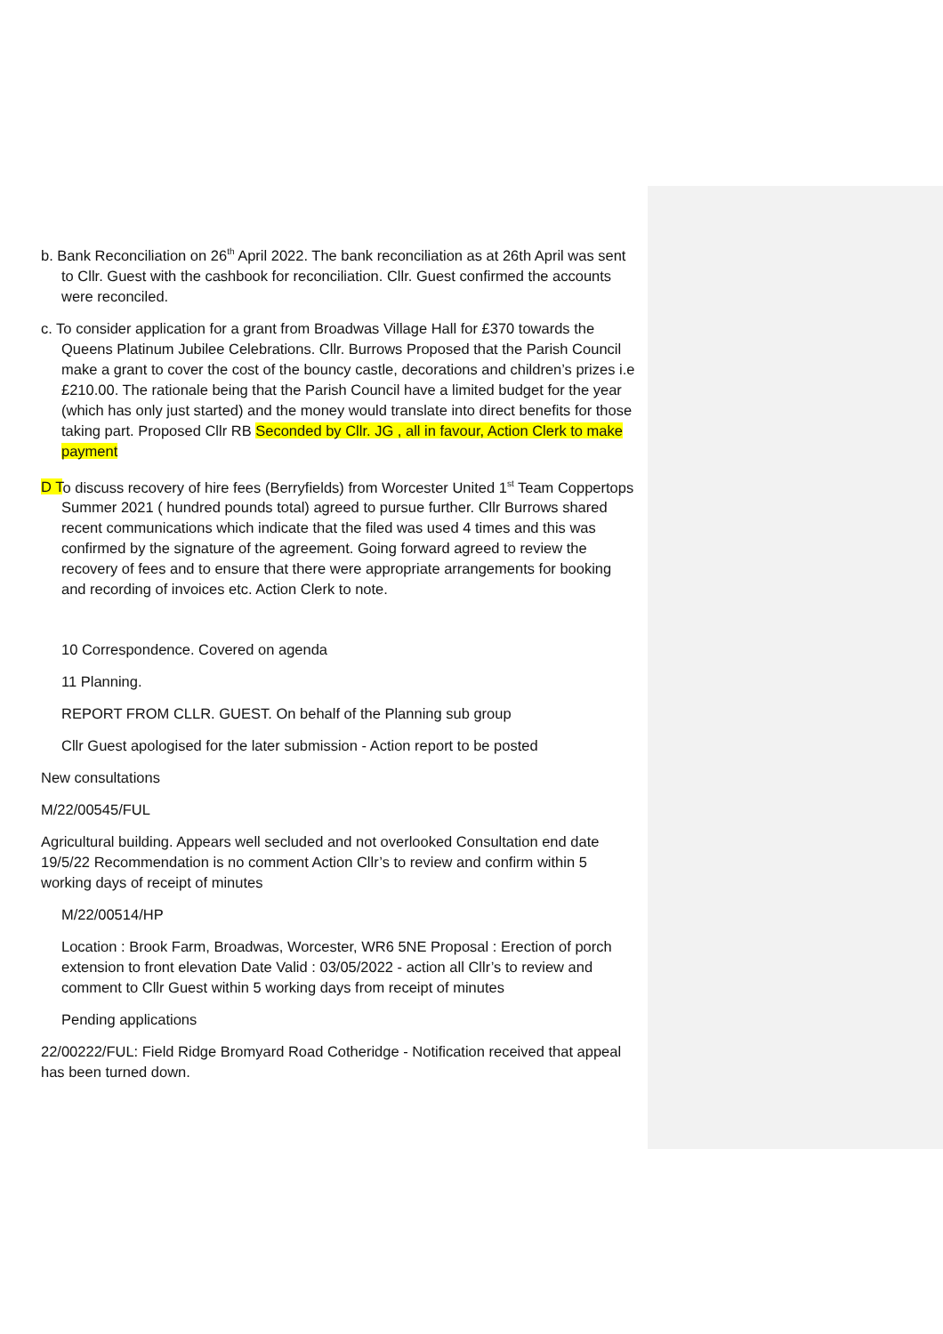b. Bank Reconciliation on 26<sup>th</sup> April 2022. The bank reconciliation as at 26th April was sent to Cllr. Guest with the cashbook for reconciliation. Cllr. Guest confirmed the accounts were reconciled.
c. To consider application for a grant from Broadwas Village Hall for £370 towards the Queens Platinum Jubilee Celebrations. Cllr. Burrows Proposed that the Parish Council make a grant to cover the cost of the bouncy castle, decorations and children’s prizes i.e £210.00. The rationale being that the Parish Council have a limited budget for the year (which has only just started) and the money would translate into direct benefits for those taking part. Proposed Cllr RB Seconded by Cllr. JG , all in favour, Action Clerk to make payment
D To discuss recovery of hire fees (Berryfields) from Worcester United 1<sup>st</sup> Team Coppertops Summer 2021 ( hundred pounds total) agreed to pursue further. Cllr Burrows shared recent communications which indicate that the filed was used 4 times and this was confirmed by the signature of the agreement. Going forward agreed to review the recovery of fees and to ensure that there were appropriate arrangements for booking and recording of invoices etc. Action Clerk to note.
10 Correspondence. Covered on agenda
11 Planning.
REPORT FROM CLLR. GUEST. On behalf of the Planning sub group
Cllr Guest apologised for the later submission - Action report to be posted
New consultations
M/22/00545/FUL
Agricultural building. Appears well secluded and not overlooked Consultation end date 19/5/22 Recommendation is no comment Action Cllr’s to review and confirm within 5 working days of receipt of minutes
M/22/00514/HP
Location : Brook Farm, Broadwas, Worcester, WR6 5NE Proposal : Erection of porch extension to front elevation Date Valid : 03/05/2022 - action all Cllr’s to review and comment to Cllr Guest within 5 working days from receipt of minutes
Pending applications
22/00222/FUL: Field Ridge Bromyard Road Cotheridge - Notification received that appeal has been turned down.